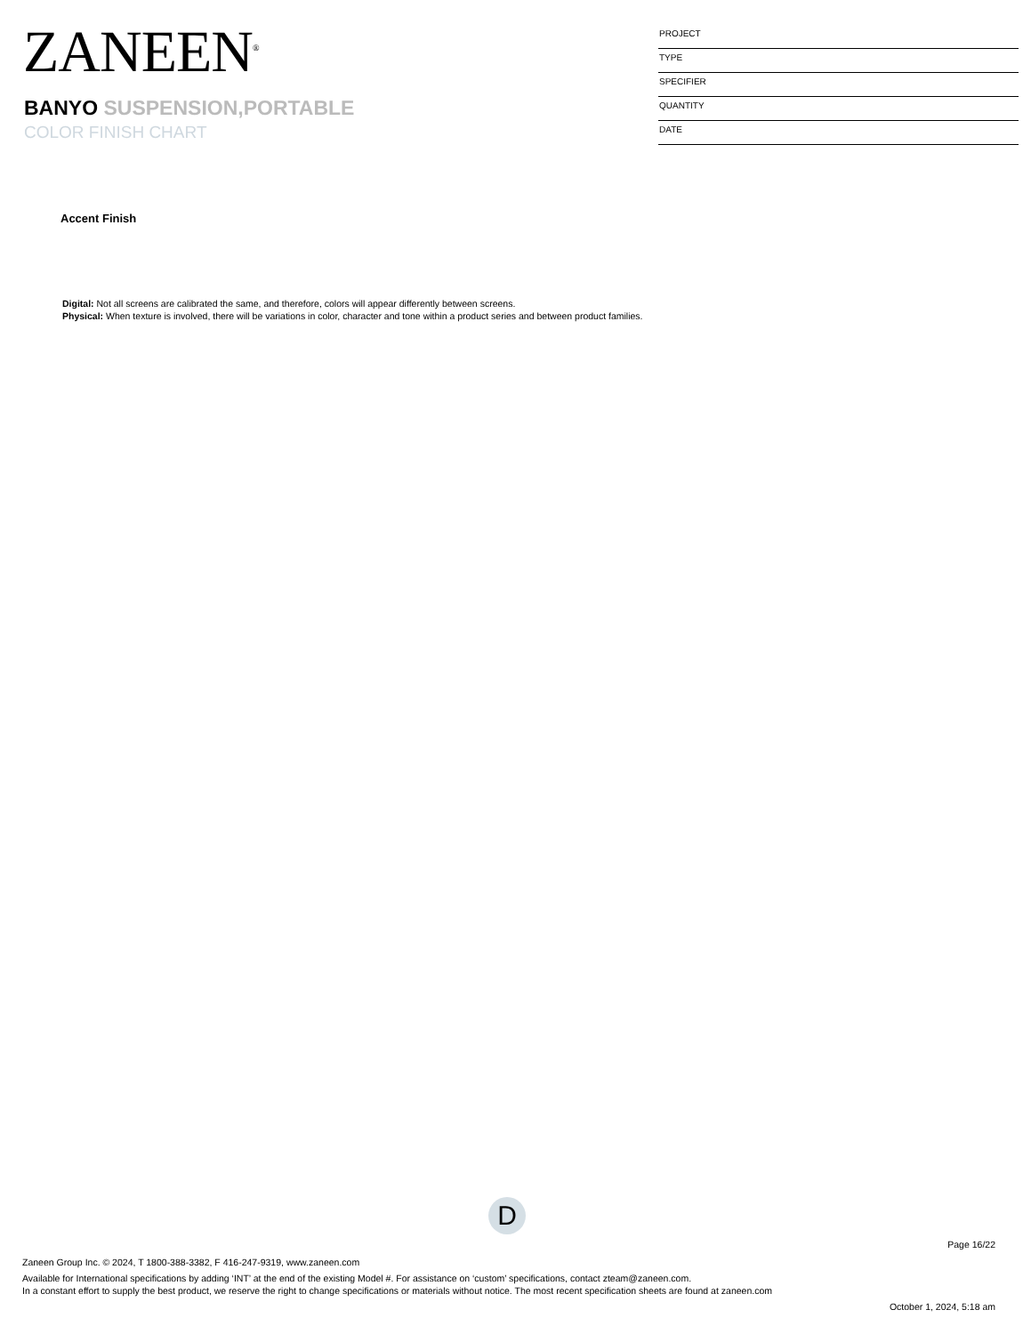ZANEEN<sup>®</sup>
BANYO SUSPENSION,PORTABLE
COLOR FINISH CHART
PROJECT
TYPE
SPECIFIER
QUANTITY
DATE
Accent Finish
Digital: Not all screens are calibrated the same, and therefore, colors will appear differently between screens.
Physical: When texture is involved, there will be variations in color, character and tone within a product series and between product families.
D
Page 16/22
Zaneen Group Inc. © 2024, T 1800-388-3382, F 416-247-9319, www.zaneen.com
Available for International specifications by adding ‘INT’ at the end of the existing Model #. For assistance on ‘custom’ specifications, contact zteam@zaneen.com.
In a constant effort to supply the best product, we reserve the right to change specifications or materials without notice. The most recent specification sheets are found at zaneen.com
October 1, 2024, 5:18 am